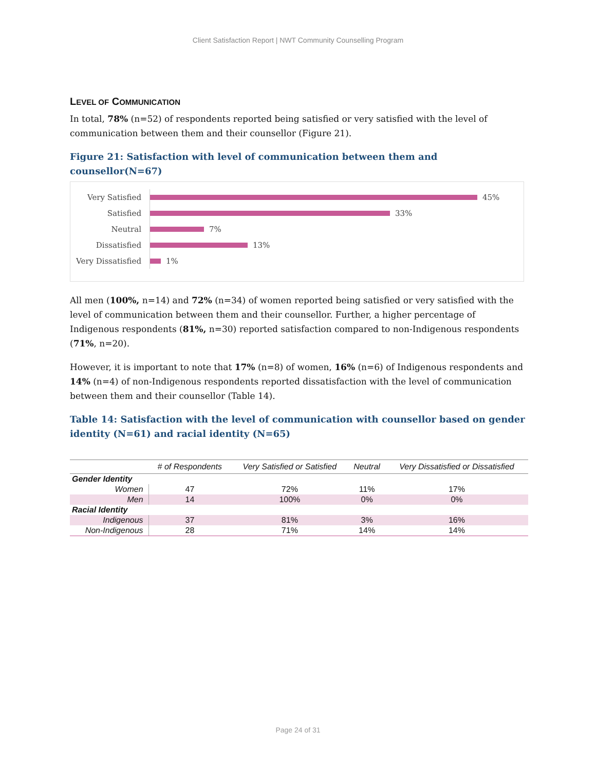Client Satisfaction Report | NWT Community Counselling Program
LEVEL OF COMMUNICATION
In total, 78% (n=52) of respondents reported being satisfied or very satisfied with the level of communication between them and their counsellor (Figure 21).
Figure 21: Satisfaction with level of communication between them and counsellor(N=67)
Very Satisfied
45%
Satisfied
33%
Neutral
7%
Dissatisfied
13%
Very Dissatisfied
1%
All men (100%, n=14) and 72% (n=34) of women reported being satisfied or very satisfied with the level of communication between them and their counsellor. Further, a higher percentage of Indigenous respondents (81%, n=30) reported satisfaction compared to non-Indigenous respondents (71%, n=20).
However, it is important to note that 17% (n=8) of women, 16% (n=6) of Indigenous respondents and 14% (n=4) of non-Indigenous respondents reported dissatisfaction with the level of communication between them and their counsellor (Table 14).
Table 14: Satisfaction with the level of communication with counsellor based on gender identity (N=61) and racial identity (N=65)
| | # of Respondents | Very Satisfied or Satisfied | Neutral | Very Dissatisfied or Dissatisfied |
| --- | --- | --- | --- | --- |
| Gender Identity | | | | |
| Women | 47 | 72% | 11% | 17% |
| Men | 14 | 100% | 0% | 0% |
| Racial Identity | | | | |
| Indigenous | 37 | 81% | 3% | 16% |
| Non-Indigenous | 28 | 71% | 14% | 14% |
Page 24 of 31